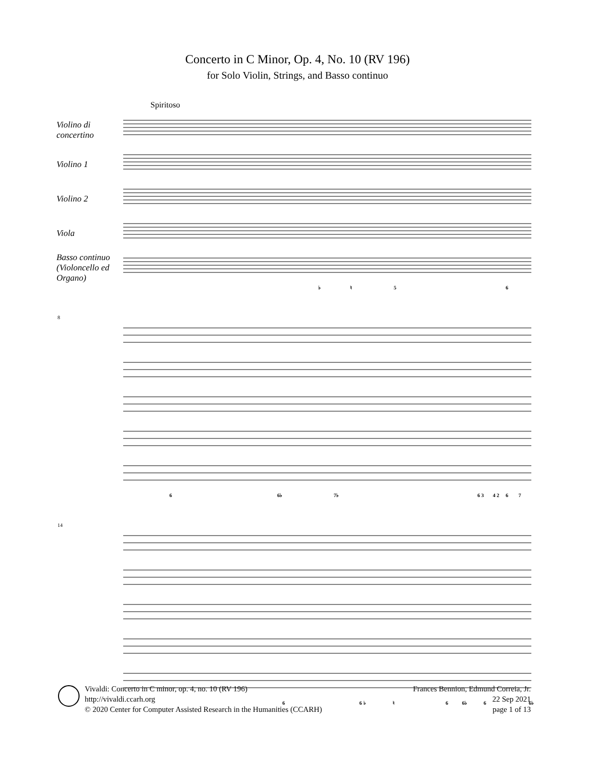Concerto in C Minor, Op. 4, No. 10 (RV 196)
for Solo Violin, Strings, and Basso continuo
Spiritoso
Violino di
concertino
Violino 1
Violino 2
Viola
Basso continuo
(Violoncello ed
Organo)
♭ ♮ 5 6
8
6 6♭ 7♭ 6 3 4 2 6 7
14
6 6 ♭ ♮ 6 6♭ 6 6♭
Vivaldi: Concerto in C minor, op. 4, no. 10 (RV 196)
http://vivaldi.ccarh.org
© 2020 Center for Computer Assisted Research in the Humanities (CCARH)
Frances Bennion, Edmund Correia, Jr.
22 Sep 2021
page 1 of 13